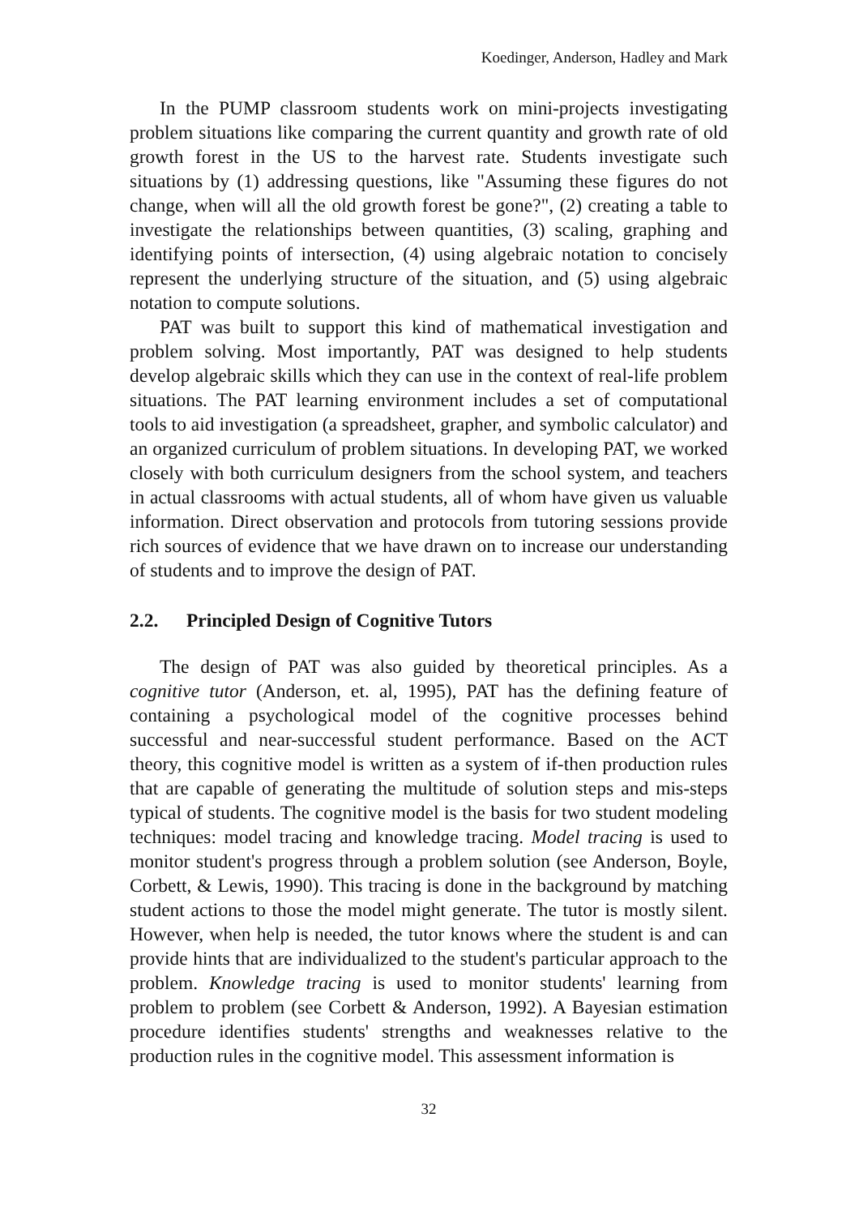Koedinger, Anderson, Hadley and Mark
In the PUMP classroom students work on mini-projects investigating problem situations like comparing the current quantity and growth rate of old growth forest in the US to the harvest rate. Students investigate such situations by (1) addressing questions, like "Assuming these figures do not change, when will all the old growth forest be gone?", (2) creating a table to investigate the relationships between quantities, (3) scaling, graphing and identifying points of intersection, (4) using algebraic notation to concisely represent the underlying structure of the situation, and (5) using algebraic notation to compute solutions.
PAT was built to support this kind of mathematical investigation and problem solving. Most importantly, PAT was designed to help students develop algebraic skills which they can use in the context of real-life problem situations. The PAT learning environment includes a set of computational tools to aid investigation (a spreadsheet, grapher, and symbolic calculator) and an organized curriculum of problem situations. In developing PAT, we worked closely with both curriculum designers from the school system, and teachers in actual classrooms with actual students, all of whom have given us valuable information. Direct observation and protocols from tutoring sessions provide rich sources of evidence that we have drawn on to increase our understanding of students and to improve the design of PAT.
2.2. Principled Design of Cognitive Tutors
The design of PAT was also guided by theoretical principles. As a cognitive tutor (Anderson, et. al, 1995), PAT has the defining feature of containing a psychological model of the cognitive processes behind successful and near-successful student performance. Based on the ACT theory, this cognitive model is written as a system of if-then production rules that are capable of generating the multitude of solution steps and mis-steps typical of students. The cognitive model is the basis for two student modeling techniques: model tracing and knowledge tracing. Model tracing is used to monitor student's progress through a problem solution (see Anderson, Boyle, Corbett, & Lewis, 1990). This tracing is done in the background by matching student actions to those the model might generate. The tutor is mostly silent. However, when help is needed, the tutor knows where the student is and can provide hints that are individualized to the student's particular approach to the problem. Knowledge tracing is used to monitor students' learning from problem to problem (see Corbett & Anderson, 1992). A Bayesian estimation procedure identifies students' strengths and weaknesses relative to the production rules in the cognitive model. This assessment information is
32